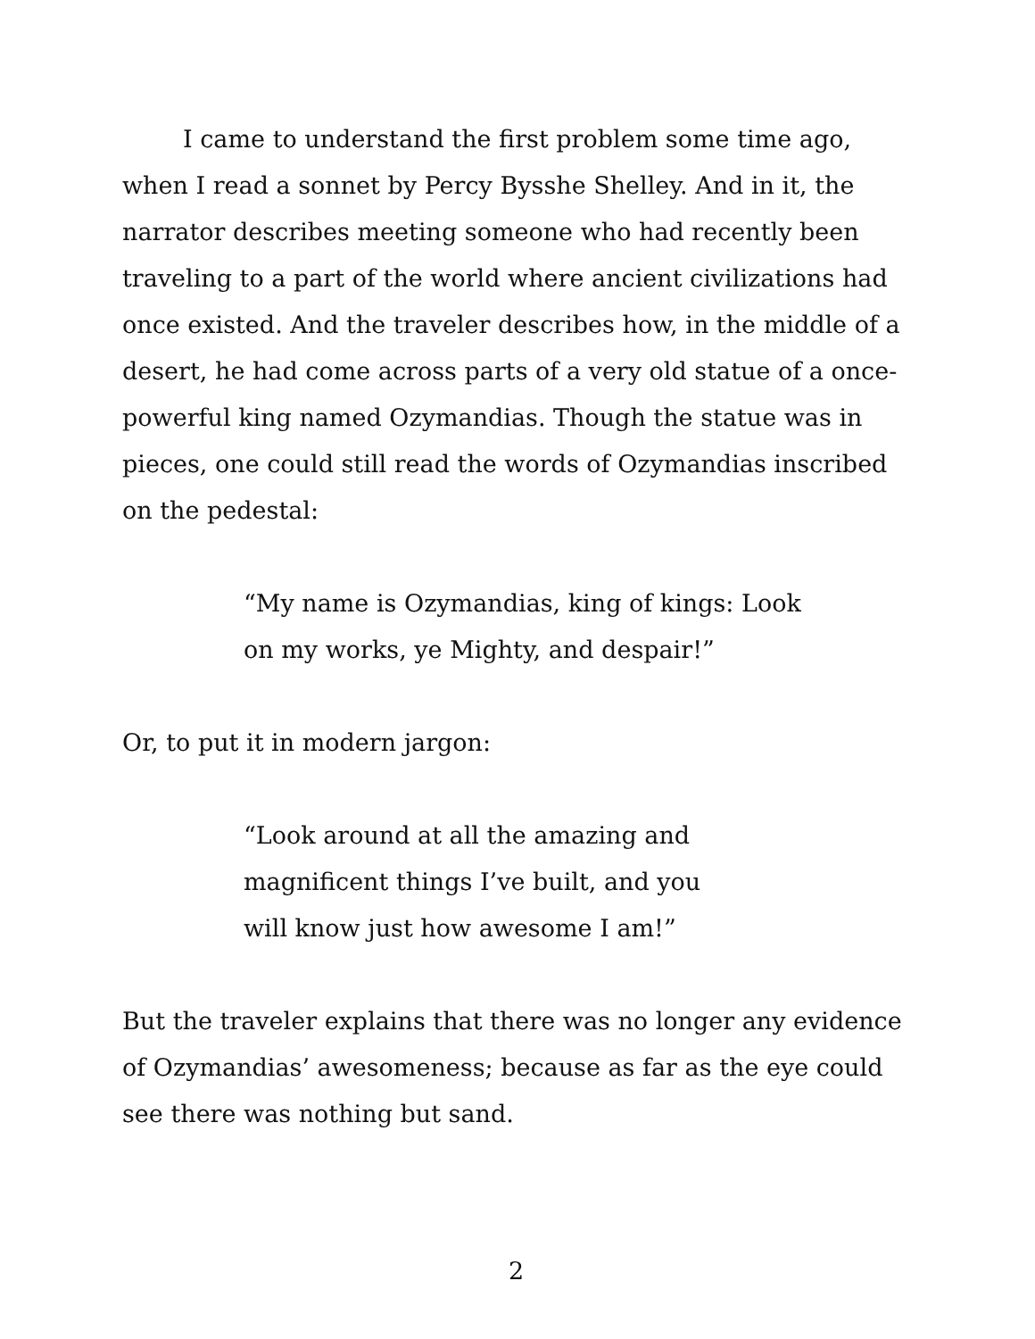I came to understand the first problem some time ago, when I read a sonnet by Percy Bysshe Shelley. And in it, the narrator describes meeting someone who had recently been traveling to a part of the world where ancient civilizations had once existed. And the traveler describes how, in the middle of a desert, he had come across parts of a very old statue of a once-powerful king named Ozymandias. Though the statue was in pieces, one could still read the words of Ozymandias inscribed on the pedestal:
“My name is Ozymandias, king of kings: Look
on my works, ye Mighty, and despair!”
Or, to put it in modern jargon:
“Look around at all the amazing and magnificent things I’ve built, and you will know just how awesome I am!”
But the traveler explains that there was no longer any evidence of Ozymandias’ awesomeness; because as far as the eye could see there was nothing but sand.
2